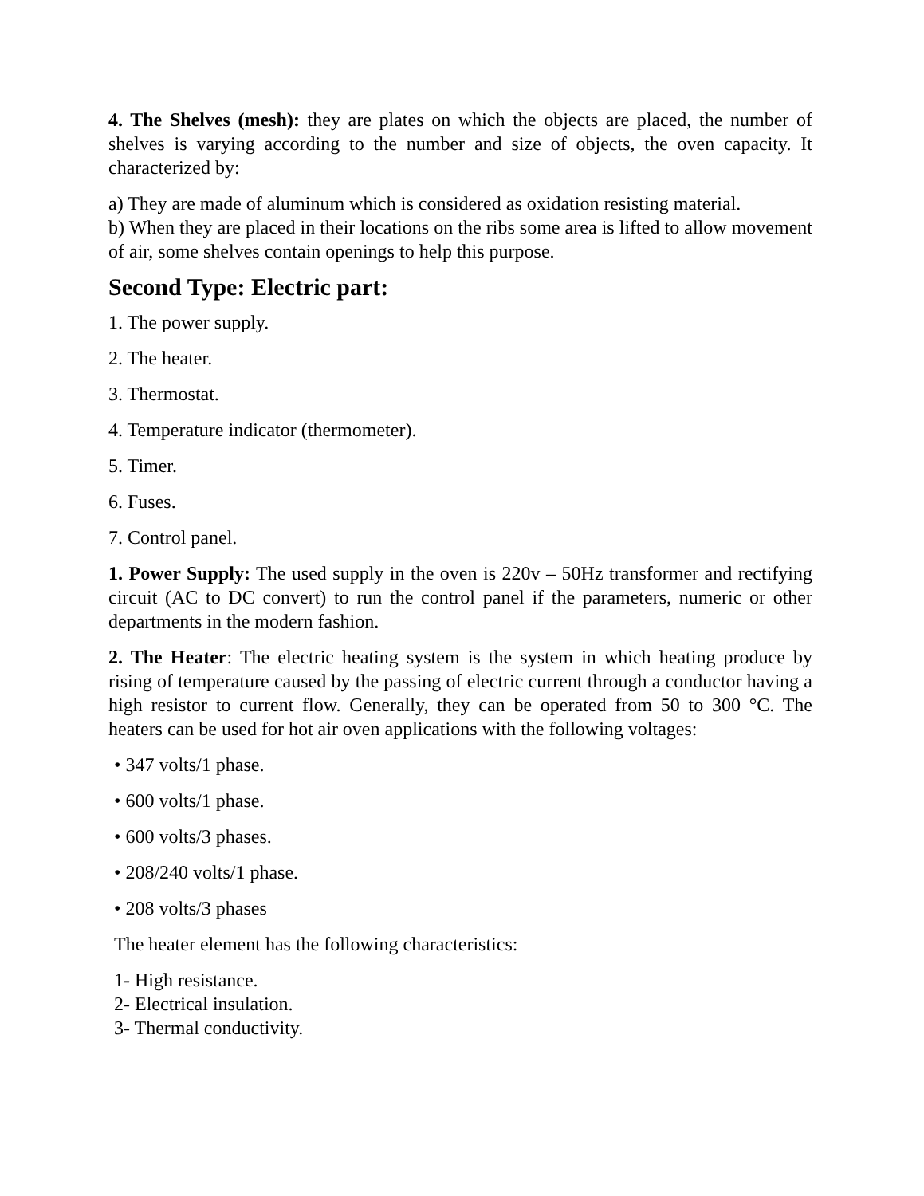4. The Shelves (mesh): they are plates on which the objects are placed, the number of shelves is varying according to the number and size of objects, the oven capacity. It characterized by:
a) They are made of aluminum which is considered as oxidation resisting material.
b) When they are placed in their locations on the ribs some area is lifted to allow movement of air, some shelves contain openings to help this purpose.
Second Type: Electric part:
1. The power supply.
2. The heater.
3. Thermostat.
4. Temperature indicator (thermometer).
5. Timer.
6. Fuses.
7. Control panel.
1. Power Supply: The used supply in the oven is 220v – 50Hz transformer and rectifying circuit (AC to DC convert) to run the control panel if the parameters, numeric or other departments in the modern fashion.
2. The Heater: The electric heating system is the system in which heating produce by rising of temperature caused by the passing of electric current through a conductor having a high resistor to current flow. Generally, they can be operated from 50 to 300 °C. The heaters can be used for hot air oven applications with the following voltages:
• 347 volts/1 phase.
• 600 volts/1 phase.
• 600 volts/3 phases.
• 208/240 volts/1 phase.
• 208 volts/3 phases
The heater element has the following characteristics:
1- High resistance.
2- Electrical insulation.
3- Thermal conductivity.